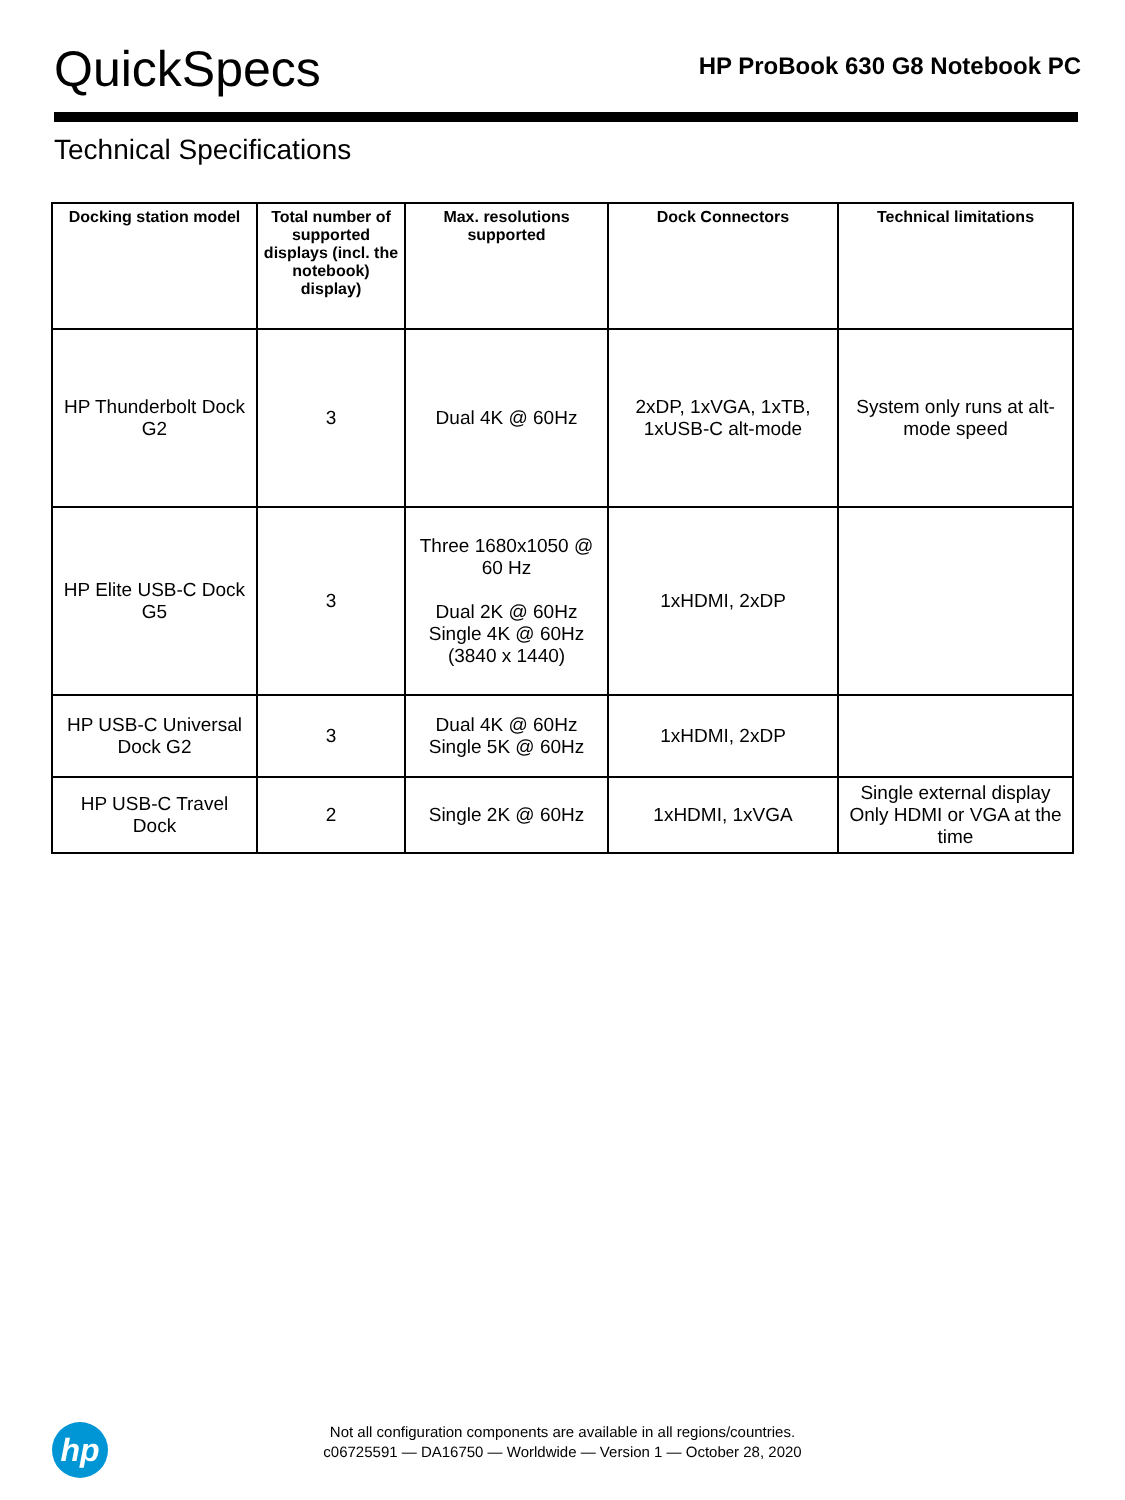QuickSpecs
HP ProBook 630 G8 Notebook PC
Technical Specifications
| Docking station model | Total number of supported displays (incl. the notebook) display) | Max. resolutions supported | Dock Connectors | Technical limitations |
| --- | --- | --- | --- | --- |
| HP Thunderbolt Dock G2 | 3 | Dual 4K @ 60Hz | 2xDP, 1xVGA, 1xTB, 1xUSB-C alt-mode | System only runs at alt-mode speed |
| HP Elite USB-C Dock G5 | 3 | Three 1680x1050 @ 60 Hz Dual 2K @ 60Hz Single 4K @ 60Hz (3840 x 1440) | 1xHDMI, 2xDP | |
| HP USB-C Universal Dock G2 | 3 | Dual 4K @ 60Hz Single 5K @ 60Hz | 1xHDMI, 2xDP | |
| HP USB-C Travel Dock | 2 | Single 2K @ 60Hz | 1xHDMI, 1xVGA | Single external display Only HDMI or VGA at the time |
hp
Not all configuration components are available in all regions/countries.
c06725591 — DA16750 — Worldwide — Version 1 — October 28, 2020